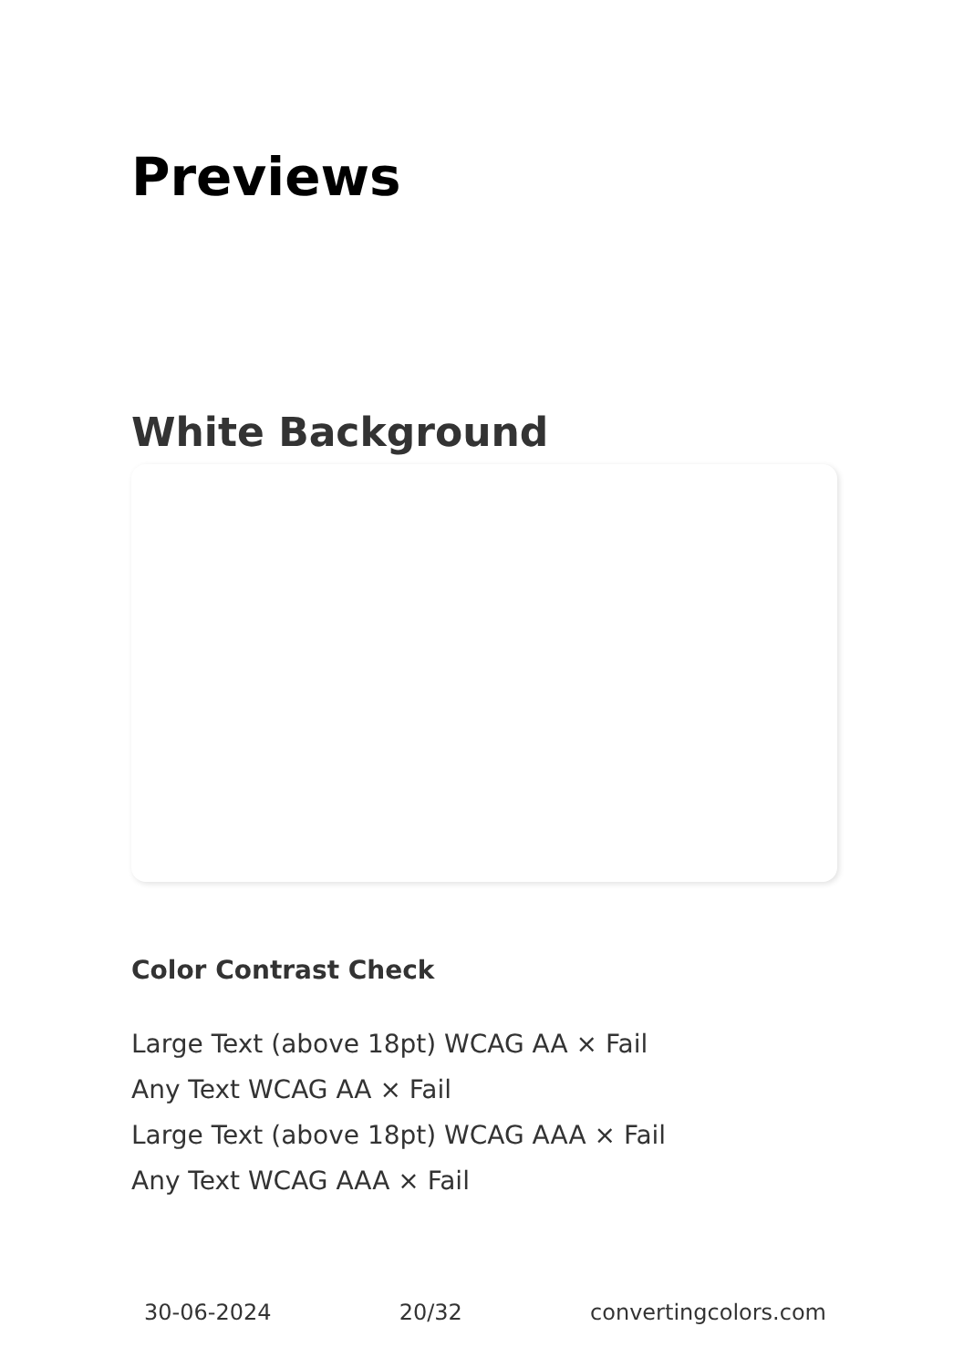Previews
White Background
Color Contrast Check
Large Text (above 18pt) WCAG AA × Fail
Any Text WCAG AA × Fail
Large Text (above 18pt) WCAG AAA × Fail
Any Text WCAG AAA × Fail
30-06-2024 20/32 convertingcolors.com